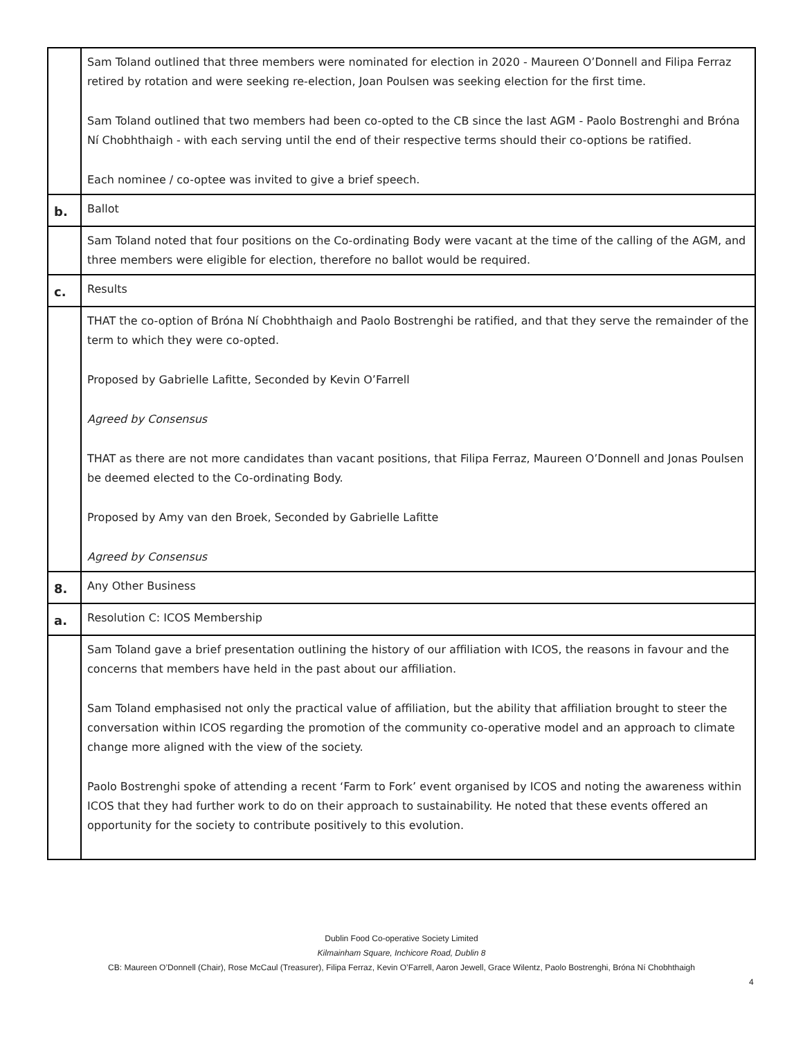| | Sam Toland outlined that three members were nominated for election in 2020 - Maureen O’Donnell and Filipa Ferraz retired by rotation and were seeking re-election, Joan Poulsen was seeking election for the first time. Sam Toland outlined that two members had been co-opted to the CB since the last AGM - Paolo Bostrenghi and Bróna Ní Chobhthaigh - with each serving until the end of their respective terms should their co-options be ratified. Each nominee / co-optee was invited to give a brief speech. |
| b. | Ballot |
| | Sam Toland noted that four positions on the Co-ordinating Body were vacant at the time of the calling of the AGM, and three members were eligible for election, therefore no ballot would be required. |
| c. | Results |
| | THAT the co-option of Bróna Ní Chobhthaigh and Paolo Bostrenghi be ratified, and that they serve the remainder of the term to which they were co-opted. Proposed by Gabrielle Lafitte, Seconded by Kevin O’Farrell Agreed by Consensus THAT as there are not more candidates than vacant positions, that Filipa Ferraz, Maureen O’Donnell and Jonas Poulsen be deemed elected to the Co-ordinating Body. Proposed by Amy van den Broek, Seconded by Gabrielle Lafitte Agreed by Consensus |
| 8. | Any Other Business |
| a. | Resolution C: ICOS Membership |
| | Sam Toland gave a brief presentation outlining the history of our affiliation with ICOS, the reasons in favour and the concerns that members have held in the past about our affiliation. Sam Toland emphasised not only the practical value of affiliation, but the ability that affiliation brought to steer the conversation within ICOS regarding the promotion of the community co-operative model and an approach to climate change more aligned with the view of the society. Paolo Bostrenghi spoke of attending a recent ‘Farm to Fork’ event organised by ICOS and noting the awareness within ICOS that they had further work to do on their approach to sustainability. He noted that these events offered an opportunity for the society to contribute positively to this evolution. |
Dublin Food Co-operative Society Limited
Kilmainham Square, Inchicore Road, Dublin 8
CB: Maureen O’Donnell (Chair), Rose McCaul (Treasurer), Filipa Ferraz, Kevin O’Farrell, Aaron Jewell, Grace Wilentz, Paolo Bostrenghi, Bróna Ní Chobhthaigh
4